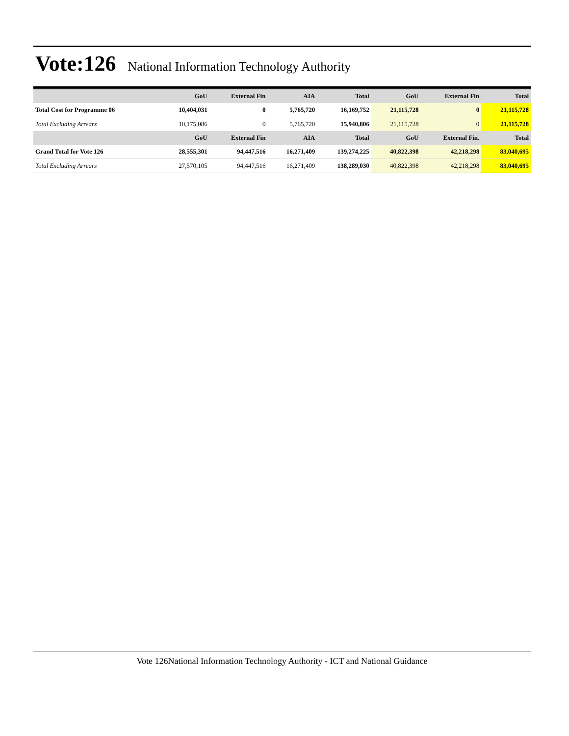Vote:126
National Information Technology Authority
| | GoU | External Fin | AIA | Total | GoU | External Fin | Total |
| --- | --- | --- | --- | --- | --- | --- | --- |
| Total Cost for Programme 06 | 10,404,031 | 0 | 5,765,720 | 16,169,752 | 21,115,728 | 0 | 21,115,728 |
| Total Excluding Arrears | 10,175,086 | 0 | 5,765,720 | 15,940,806 | 21,115,728 | 0 | 21,115,728 |
| | GoU | External Fin | AIA | Total | GoU | External Fin. | Total |
| Grand Total for Vote 126 | 28,555,301 | 94,447,516 | 16,271,409 | 139,274,225 | 40,822,398 | 42,218,298 | 83,040,695 |
| Total Excluding Arrears | 27,570,105 | 94,447,516 | 16,271,409 | 138,289,030 | 40,822,398 | 42,218,298 | 83,040,695 |
Vote 126National Information Technology Authority - ICT and National Guidance